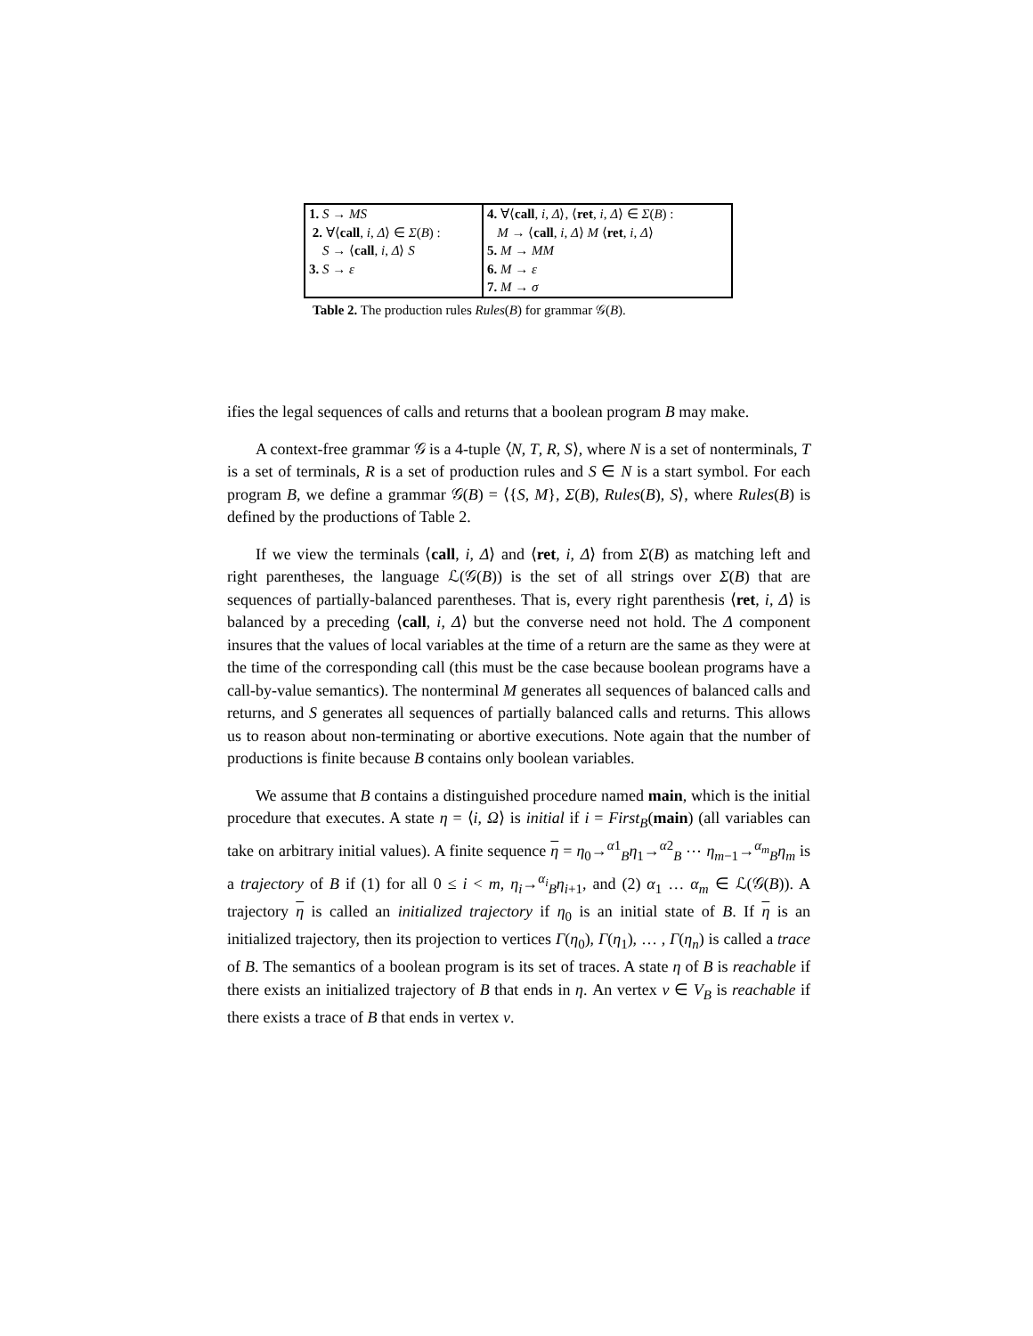| 1. S → MS 2. ∀⟨ call , i , Δ ⟩ ∈ Σ ( B ) : S → ⟨ call , i , Δ ⟩ S 3. S → ε | 4. ∀⟨ call , i , Δ ⟩, ⟨ ret , i , Δ ⟩ ∈ Σ ( B ) : M → ⟨ call , i , Δ ⟩ M ⟨ ret , i , Δ ⟩ 5. M → MM 6. M → ε 7. M → σ |
Table 2. The production rules Rules(B) for grammar 𝒢(B).
ifies the legal sequences of calls and returns that a boolean program B may make.
A context-free grammar 𝒢 is a 4-tuple ⟨N, T, R, S⟩, where N is a set of nonterminals, T is a set of terminals, R is a set of production rules and S ∈ N is a start symbol. For each program B, we define a grammar 𝒢(B) = ⟨{S, M}, Σ(B), Rules(B), S⟩, where Rules(B) is defined by the productions of Table 2.
If we view the terminals ⟨call, i, Δ⟩ and ⟨ret, i, Δ⟩ from Σ(B) as matching left and right parentheses, the language ℒ(𝒢(B)) is the set of all strings over Σ(B) that are sequences of partially-balanced parentheses. That is, every right parenthesis ⟨ret, i, Δ⟩ is balanced by a preceding ⟨call, i, Δ⟩ but the converse need not hold. The Δ component insures that the values of local variables at the time of a return are the same as they were at the time of the corresponding call (this must be the case because boolean programs have a call-by-value semantics). The nonterminal M generates all sequences of balanced calls and returns, and S generates all sequences of partially balanced calls and returns. This allows us to reason about non-terminating or abortive executions. Note again that the number of productions is finite because B contains only boolean variables.
We assume that B contains a distinguished procedure named main, which is the initial procedure that executes. A state η = ⟨i, Ω⟩ is initial if i = First<sub>B</sub>(main) (all variables can take on arbitrary initial values). A finite sequence η = η<sub>0</sub>→<sup>α1</sup><sub>B</sub>η<sub>1</sub>→<sup>α2</sup><sub>B</sub> ⋯ η<sub>m−1</sub>→<sup>α<sub>m</sub></sup><sub>B</sub>η<sub>m</sub> is a trajectory of B if (1) for all 0 ≤ i < m, η<sub>i</sub>→<sup>α<sub>i</sub></sup><sub>B</sub>η<sub>i+1</sub>, and (2) α<sub>1</sub> … α<sub>m</sub> ∈ ℒ(𝒢(B)). A trajectory η is called an initialized trajectory if η<sub>0</sub> is an initial state of B. If η is an initialized trajectory, then its projection to vertices Γ(η<sub>0</sub>), Γ(η<sub>1</sub>), … , Γ(η<sub>n</sub>) is called a trace of B. The semantics of a boolean program is its set of traces. A state η of B is reachable if there exists an initialized trajectory of B that ends in η. An vertex v ∈ V<sub>B</sub> is reachable if there exists a trace of B that ends in vertex v.